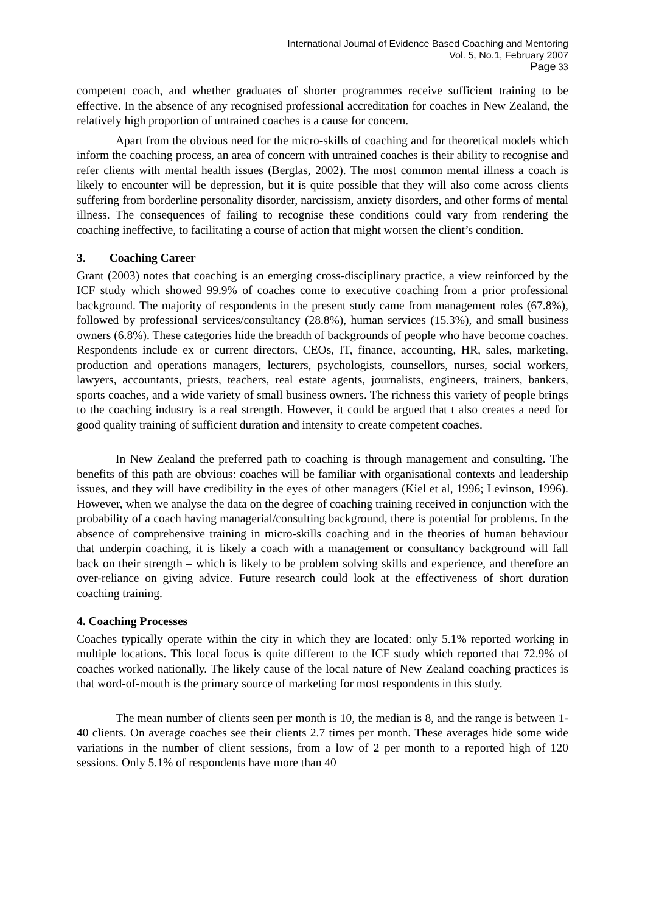International Journal of Evidence Based Coaching and Mentoring
Vol. 5, No.1, February 2007
Page 33
competent coach, and whether graduates of shorter programmes receive sufficient training to be effective. In the absence of any recognised professional accreditation for coaches in New Zealand, the relatively high proportion of untrained coaches is a cause for concern.
Apart from the obvious need for the micro-skills of coaching and for theoretical models which inform the coaching process, an area of concern with untrained coaches is their ability to recognise and refer clients with mental health issues (Berglas, 2002). The most common mental illness a coach is likely to encounter will be depression, but it is quite possible that they will also come across clients suffering from borderline personality disorder, narcissism, anxiety disorders, and other forms of mental illness. The consequences of failing to recognise these conditions could vary from rendering the coaching ineffective, to facilitating a course of action that might worsen the client’s condition.
3. Coaching Career
Grant (2003) notes that coaching is an emerging cross-disciplinary practice, a view reinforced by the ICF study which showed 99.9% of coaches come to executive coaching from a prior professional background. The majority of respondents in the present study came from management roles (67.8%), followed by professional services/consultancy (28.8%), human services (15.3%), and small business owners (6.8%). These categories hide the breadth of backgrounds of people who have become coaches. Respondents include ex or current directors, CEOs, IT, finance, accounting, HR, sales, marketing, production and operations managers, lecturers, psychologists, counsellors, nurses, social workers, lawyers, accountants, priests, teachers, real estate agents, journalists, engineers, trainers, bankers, sports coaches, and a wide variety of small business owners. The richness this variety of people brings to the coaching industry is a real strength. However, it could be argued that t also creates a need for good quality training of sufficient duration and intensity to create competent coaches.
In New Zealand the preferred path to coaching is through management and consulting. The benefits of this path are obvious: coaches will be familiar with organisational contexts and leadership issues, and they will have credibility in the eyes of other managers (Kiel et al, 1996; Levinson, 1996). However, when we analyse the data on the degree of coaching training received in conjunction with the probability of a coach having managerial/consulting background, there is potential for problems. In the absence of comprehensive training in micro-skills coaching and in the theories of human behaviour that underpin coaching, it is likely a coach with a management or consultancy background will fall back on their strength – which is likely to be problem solving skills and experience, and therefore an over-reliance on giving advice. Future research could look at the effectiveness of short duration coaching training.
4. Coaching Processes
Coaches typically operate within the city in which they are located: only 5.1% reported working in multiple locations. This local focus is quite different to the ICF study which reported that 72.9% of coaches worked nationally. The likely cause of the local nature of New Zealand coaching practices is that word-of-mouth is the primary source of marketing for most respondents in this study.
The mean number of clients seen per month is 10, the median is 8, and the range is between 1-40 clients. On average coaches see their clients 2.7 times per month. These averages hide some wide variations in the number of client sessions, from a low of 2 per month to a reported high of 120 sessions. Only 5.1% of respondents have more than 40